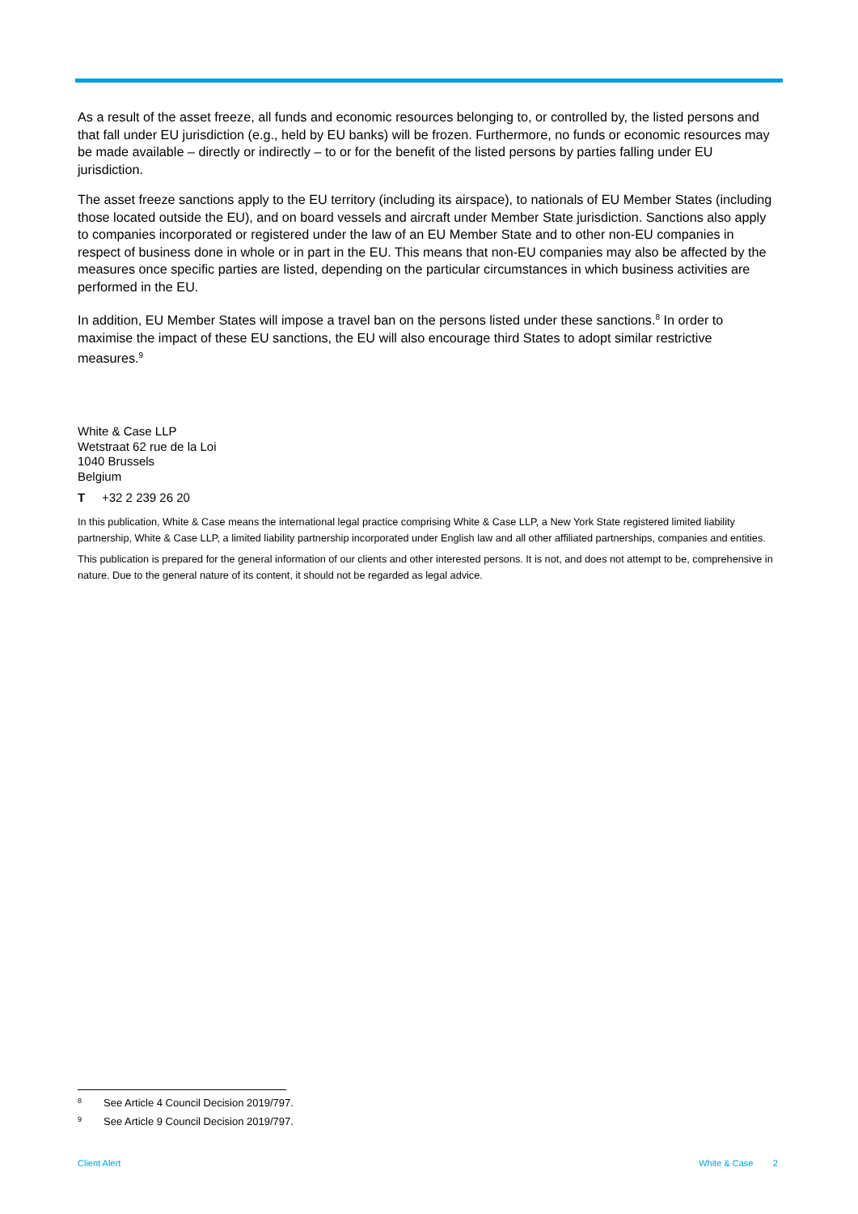As a result of the asset freeze, all funds and economic resources belonging to, or controlled by, the listed persons and that fall under EU jurisdiction (e.g., held by EU banks) will be frozen. Furthermore, no funds or economic resources may be made available – directly or indirectly – to or for the benefit of the listed persons by parties falling under EU jurisdiction.
The asset freeze sanctions apply to the EU territory (including its airspace), to nationals of EU Member States (including those located outside the EU), and on board vessels and aircraft under Member State jurisdiction. Sanctions also apply to companies incorporated or registered under the law of an EU Member State and to other non-EU companies in respect of business done in whole or in part in the EU. This means that non-EU companies may also be affected by the measures once specific parties are listed, depending on the particular circumstances in which business activities are performed in the EU.
In addition, EU Member States will impose a travel ban on the persons listed under these sanctions.<sup>8</sup> In order to maximise the impact of these EU sanctions, the EU will also encourage third States to adopt similar restrictive measures.<sup>9</sup>
White & Case LLP
Wetstraat 62 rue de la Loi
1040 Brussels
Belgium
T +32 2 239 26 20
In this publication, White & Case means the international legal practice comprising White & Case LLP, a New York State registered limited liability partnership, White & Case LLP, a limited liability partnership incorporated under English law and all other affiliated partnerships, companies and entities.
This publication is prepared for the general information of our clients and other interested persons. It is not, and does not attempt to be, comprehensive in nature. Due to the general nature of its content, it should not be regarded as legal advice.
<sup>8</sup> See Article 4 Council Decision 2019/797.
<sup>9</sup> See Article 9 Council Decision 2019/797.
Client Alert White & Case 2